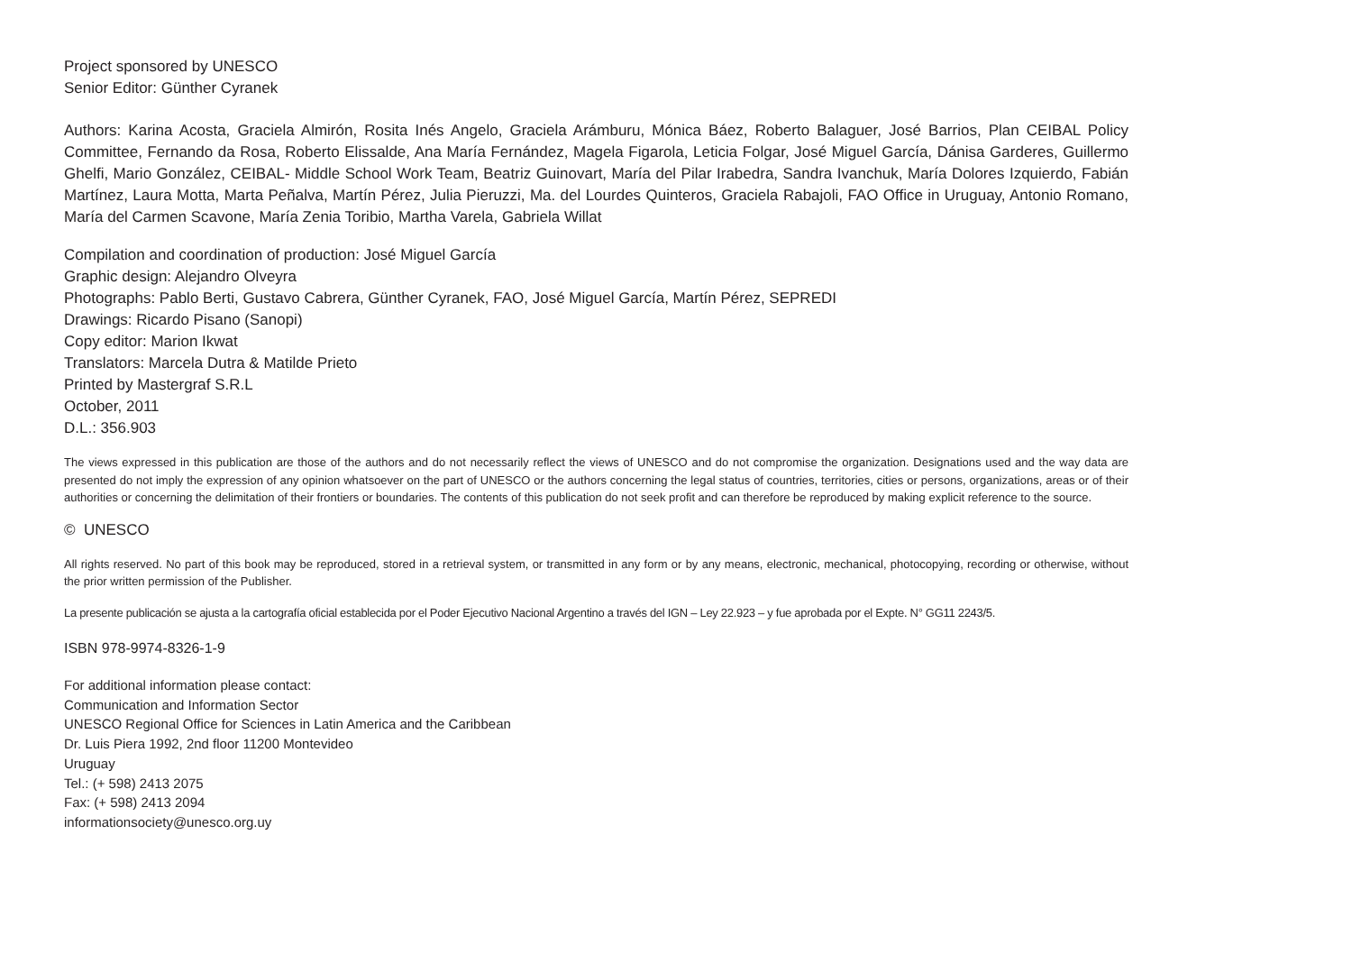Project sponsored by UNESCO
Senior Editor: Günther Cyranek
Authors: Karina Acosta, Graciela Almirón, Rosita Inés Angelo, Graciela Arámburu, Mónica Báez, Roberto Balaguer, José Barrios, Plan CEIBAL Policy Committee, Fernando da Rosa, Roberto Elissalde, Ana María Fernández, Magela Figarola, Leticia Folgar, José Miguel García, Dánisa Garderes, Guillermo Ghelfi, Mario González, CEIBAL- Middle School Work Team, Beatriz Guinovart, María del Pilar Irabedra, Sandra Ivanchuk, María Dolores Izquierdo, Fabián Martínez, Laura Motta, Marta Peñalva, Martín Pérez, Julia Pieruzzi, Ma. del Lourdes Quinteros, Graciela Rabajoli, FAO Office in Uruguay, Antonio Romano, María del Carmen Scavone, María Zenia Toribio, Martha Varela, Gabriela Willat
Compilation and coordination of production: José Miguel García
Graphic design: Alejandro Olveyra
Photographs: Pablo Berti, Gustavo Cabrera, Günther Cyranek, FAO, José Miguel García, Martín Pérez, SEPREDI
Drawings: Ricardo Pisano (Sanopi)
Copy editor: Marion Ikwat
Translators: Marcela Dutra & Matilde Prieto
Printed by Mastergraf S.R.L
October, 2011
D.L.: 356.903
The views expressed in this publication are those of the authors and do not necessarily reflect the views of UNESCO and do not compromise the organization. Designations used and the way data are presented do not imply the expression of any opinion whatsoever on the part of UNESCO or the authors concerning the legal status of countries, territories, cities or persons, organizations, areas or of their authorities or concerning the delimitation of their frontiers or boundaries. The contents of this publication do not seek profit and can therefore be reproduced by making explicit reference to the source.
© UNESCO
All rights reserved. No part of this book may be reproduced, stored in a retrieval system, or transmitted in any form or by any means, electronic, mechanical, photocopying, recording or otherwise, without the prior written permission of the Publisher.
La presente publicación se ajusta a la cartografía oficial establecida por el Poder Ejecutivo Nacional Argentino a través del IGN – Ley 22.923 – y fue aprobada por el Expte. N° GG11 2243/5.
ISBN 978-9974-8326-1-9
For additional information please contact:
Communication and Information Sector
UNESCO Regional Office for Sciences in Latin America and the Caribbean
Dr. Luis Piera 1992, 2nd floor 11200 Montevideo
Uruguay
Tel.: (+ 598) 2413 2075
Fax: (+ 598) 2413 2094
informationsociety@unesco.org.uy